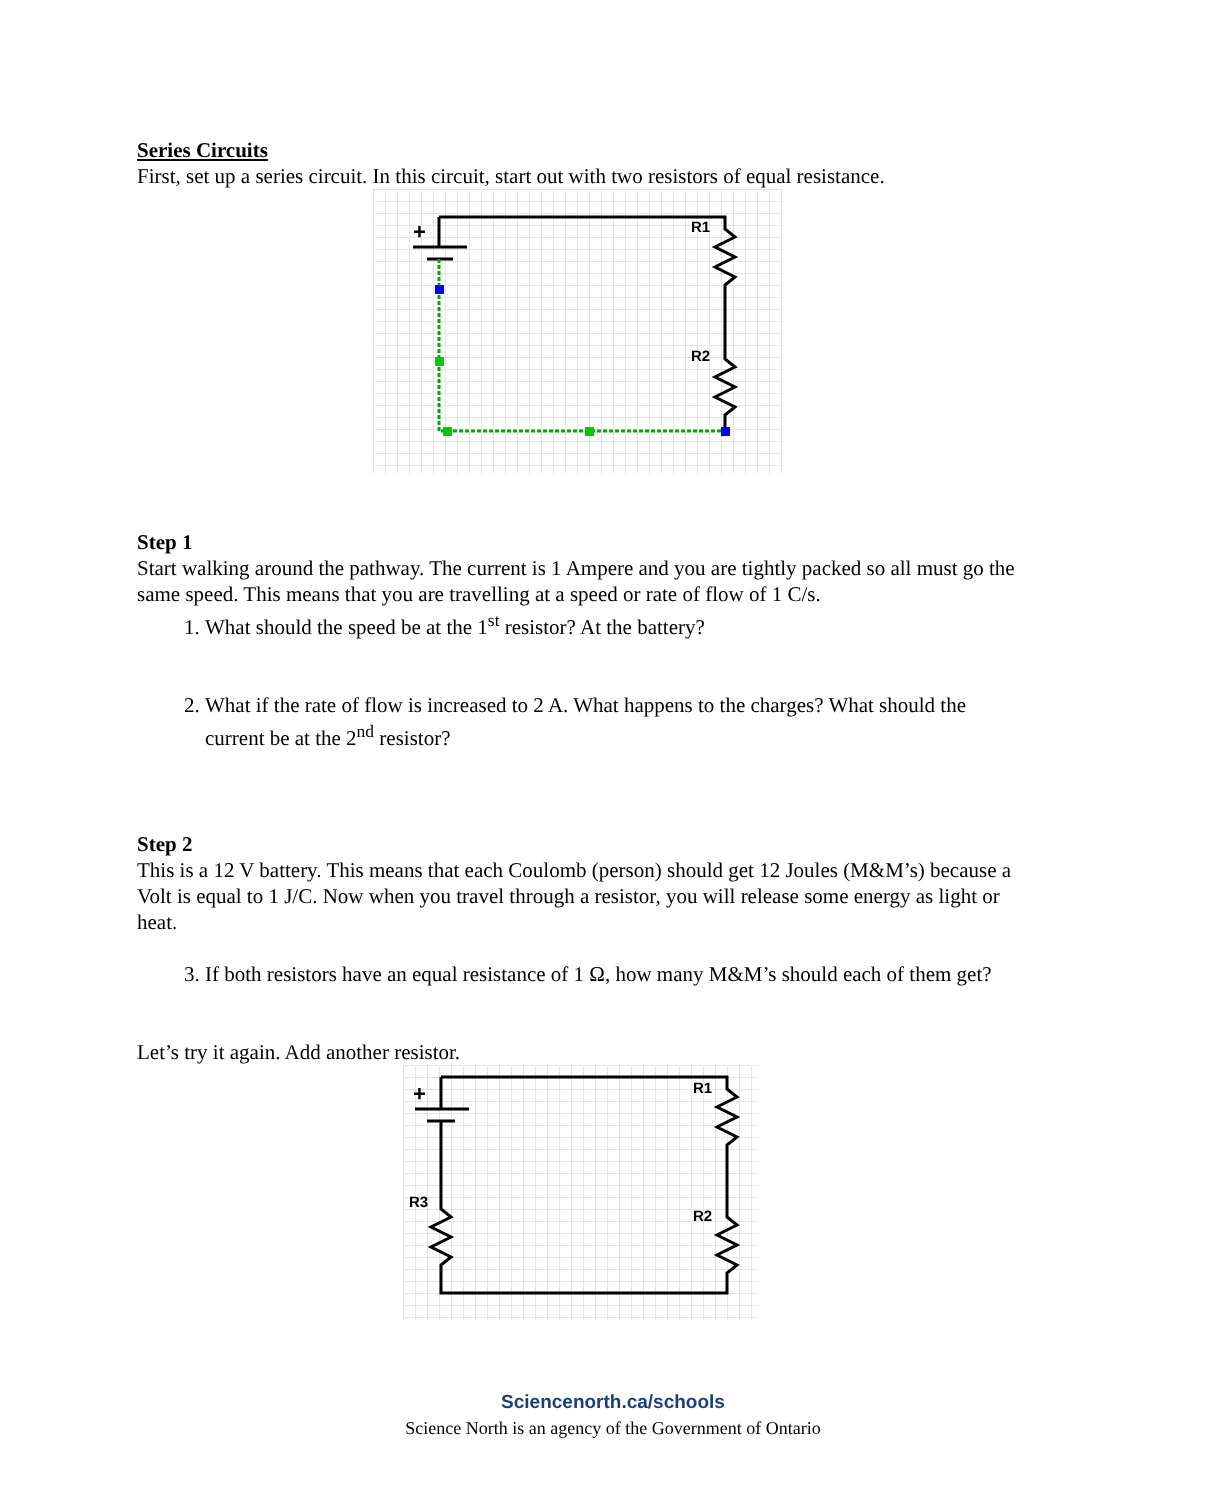Series Circuits
First, set up a series circuit. In this circuit, start out with two resistors of equal resistance.
+
R1
R2
Step 1
Start walking around the pathway. The current is 1 Ampere and you are tightly packed so all must go the same speed. This means that you are travelling at a speed or rate of flow of 1 C/s.
1. What should the speed be at the 1<sup>st</sup> resistor? At the battery?
2. What if the rate of flow is increased to 2 A. What happens to the charges? What should the current be at the 2<sup>nd</sup> resistor?
Step 2
This is a 12 V battery. This means that each Coulomb (person) should get 12 Joules (M&M’s) because a Volt is equal to 1 J/C. Now when you travel through a resistor, you will release some energy as light or heat.
3. If both resistors have an equal resistance of 1 Ω, how many M&M’s should each of them get?
Let’s try it again. Add another resistor.
+
R1
R2
R3
Sciencenorth.ca/schools
Science North is an agency of the Government of Ontario